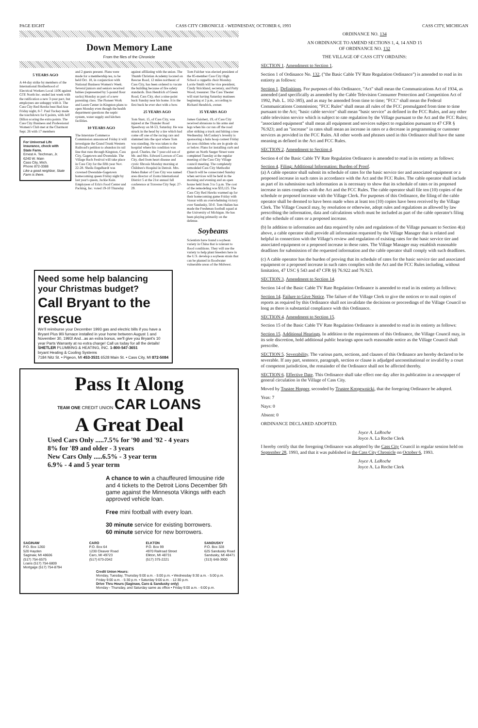PAGE EIGHT CASS CITY CHRONICLE - WEDNESDAY, OCTOBER 6, 1993 CASS CITY, MICHIGAN
Down Memory Lane
From the files of the Chronicle
5 YEARS AGO
A 44-day strike by members of the International Brotherhood of Electrical Workers Local 1106 against GTE North Inc. ended last week with the ratification a new 3-year pact, but employees are unhappy with it. The Cass City Red Hawks beat Bad Axe Friday night, 8-7. Paul Tuckey made the touchdown for 6 points, with Jeff Dillon scoring the extra points. The Cass City Business and Professional Women's Club met at the Charmont Sept. 26 with 17 members
For Universal Life insurance, check with State Farm.
Ernest A. Teichman, Jr.
6240 W. Main
Cass City, Mich.
Phone 872-3388
Like a good neighbor, State Farm is there.
and 2 guests present. Plans were made for a membership tea, to be held Oct. 18, in conjunction with National Business Women's Week. Several juniors and seniors received babies (represented by 5-pound flour sacks) Monday as part of a new parenting class. The Pioneer Work and Learn Center in Kingston plans to open Monday even though the health department questions the septic system, water supply and kitchen facilities.
10 YEARS AGO
The Interstate Commerce Commission announced Friday it will investigate the Grand Trunk Western Railroad's petition to abandon its rail line that runs through Kingston, Cass City, Gagetown and Owendale. The Village Bach Festival will take place in Cass City for the fifth year Nov. 22-28. Sheila Engelhardt was crowned Owendale-Gagetown homecoming queen Friday night by last year's queen, Jackie Kain. Employees of Erla's Food Center and Packing, Inc. voted 19-10 Thursday
against affiliating with the union. The Thumb Christian Academy located on Rescue Road, 12 miles northeast of Cass City, has been ordered to vacate the building because of fire safety standards. Don Hendrick of Green Road, Cass City, shot a nine-point buck Sunday near his home. It is the first buck he ever shot with a bow.
25 YEARS AGO
Tom Starr, 15, of Cass City, was injured at the Thunder Road Speedway on M-53, Saturday. He was struck in the head by a tire which had come off one of the racing cars and slammed into the spot where Tom was standing. He was taken to the hospital where his condition was good. Charles, the 7-year-old son of Mr. and Mrs. Edward Lawson of Cass City, died from heart disease and cystic fibrosis Monday morning at Children's Hospital in Detroit. Mrs. Helen Baker of Cass City was named area director of Zonta International District 5 at the 21st annual fall conference at Traverse City Sept. 27-29.
Tom Fulcher was elected president of the 85-member Cass City High School a cappella choir Monday. Lorrie Smith will be vice president, Cindy Strickland, secretary, and Patty Wood, treasurer. The Cass Theater will start having Saturday matinees beginning at 2 p.m., according to Richard Hendrick, owner.
35 YEARS AGO
James Guisbert, 19, of Cass City received abrasions to his arms and legs when his car ran off the road after striking a truck and hitting a tree Wednesday. McConkey's Jewelry is sponsoring a hula hoop contest Friday for area children who are in grade six or below. Plans for installing curb and gutter on North Seeger Street were completed Tuesday at the regular meeting of the Cass City Village council meeting. The completely remodeled Cass City Methodist Church will be consecrated Sunday when services will be held in the morning and evening and an open house held from 3 to 5 p.m. The cost of the remodeling was $33,125. The Cass City Red Hawks warmed up for their homecoming game Friday with Vassar with an overwhelming victory over Sandusky, 50-0. Tom Hulien has made the Freshman football squad at the University of Michigan. He has been playing primarily on the defense.
Soybeans
Scientists have found a soybean variety in China that is tolerant to flood conditions. They will use the variety to help plant breeders here in the U.S. develop a soybean strain that can be planted in floodwater vulnerable areas of the Midwest.
Need some help balancing your Christmas budget?
Call Bryant to the rescue
We'll reimburse your December 1993 gas and electric bills if you have a Bryant Plus 90i furnace installed in your home between August 1 and November 30, 1993! And...as an extra bonus, we'll give you Bryant's 10 year Parts Warranty at no extra charge! Call us today for all the details!
SHETLER PLUMBING & HEATING, INC. 1-800-547-3651
bryant Heating & Cooling Systems
7184 Nitz St. • Pigeon, MI 453-3531 6528 Main St. • Cass City, MI 872-5084
Pass It Along
TEAM ONE CREDIT UNION CAR LOANS
A Great Deal
Used Cars Only .....7.5% for '90 and '92 - 4 years
8% for '89 and older - 3 years
New Cars Only .....6.5% - 3 year term
6.9% - 4 and 5 year term
A chance to win a chauffeured limousine ride and 4 tickets to the Detroit Lions December 5th game against the Minnesota Vikings with each approved vehicle loan.
Free mini football with every loan.
30 minute service for existing borrowers.
60 minute service for new borrowers.
SAGINAW
P.O. Box 1260
520 Hayden
Saginaw, MI 48606
(517) 754-6575
Loans (517) 754-6809
Mortgage (517) 754-8794
CARO
P.O. Box 64
1230 Cleaver Road
Caro, MI 49723
(517) 673-2042
ELKTON
P.O. Box 99
4970 Railroad Street
Elkton, MI 48731
(517) 375-2221
SANDUSKY
P.O. Box 328
625 Sandusky Road
Sandusky, MI 48471
(313) 648-3900
Credit Union Hours:
Monday, Tuesday, Thursday 9:00 a.m. - 5:00 p.m. • Wednesday 9:30 a.m. - 5:00 p.m.
Friday 9:00 a.m. - 5:30 p.m. • Saturday 9:00 a.m. - 12:30 p.m.
Drive Thru Hours (Saginaw, Caro & Sandusky only)
Monday - Thursday, and Saturday same as office • Friday 9:00 a.m. - 6:00 p.m.
ORDINANCE NO. 134
AN ORDINANCE TO AMEND SECTIONS 1, 4, 14 AND 15
OF ORDINANCE NO. 132
THE VILLAGE OF CASS CITY ORDAINS:
SECTION 1. Amendment to Section 1.
Section 1 of Ordinance No. 132, ("the Basic Cable TV Rate Regulation Ordinance") is amended to read in its entirety as follows:
Section 1. Definitions. For purposes of this Ordinance, "Act" shall mean the Communications Act of 1934, as amended (and specifically as amended by the Cable Television Consumer Protection and Competition Act of 1992, Pub. L. 102-385), and as may be amended from time to time; "FCC" shall mean the Federal Communications Commission; "FCC Rules" shall mean all rules of the FCC promulgated from time to time pursuant to the Act; "basic cable service" shall mean "basic service" as defined in the FCC Rules, and any other cable television service which is subject to rate regulation by the Village pursuant to the Act and the FCC Rules; "associated equipment" shall mean all equipment and services subject to regulation pursuant to 47 CFR § 76.923; and an "increase" in rates shall mean an increase in rates or a decrease in programming or customer services as provided in the FCC Rules. All other words and phrases used in this Ordinance shall have the same meaning as defined in the Act and FCC Rules.
SECTION 2. Amendment to Section 4.
Section 4 of the Basic Cable TV Rate Regulation Ordinance is amended to read in its entirety as follows:
Section 4. Filing; Additional Information; Burden of Proof.
(a) A cable operator shall submit its schedule of rates for the basic service tier and associated equipment or a proposed increase in such rates in accordance with the Act and the FCC Rules. The cable operator shall include as part of its submission such information as is necessary to show that its schedule of rates or its proposed increase in rates complies with the Act and the FCC Rules. The cable operator shall file ten (10) copies of the schedule or proposed increase with the Village Clerk. For purposes of this Ordinance, the filing of the cable operator shall be deemed to have been made when at least ten (10) copies have been received by the Village Clerk. The Village Council may, by resolution or otherwise, adopt rules and regulations as allowed by law prescribing the information, data and calculations which must be included as part of the cable operator's filing of the schedule of rates or a proposed increase.
(b) In addition to information and data required by rules and regulations of the Village pursuant to Section 4(a) above, a cable operator shall provide all information requested by the Village Manager that is related and helpful in connection with the Village's review and regulation of existing rates for the basic service tier and associated equipment or a proposed increase in these rates. The Village Manager may establish reasonable deadlines for submission of the requested information and the cable operator shall comply with such deadlines.
(c) A cable operator has the burden of proving that its schedule of rates for the basic service tier and associated equipment or a proposed increase in such rates complies with the Act and the FCC Rules including, without limitation, 47 USC § 543 and 47 CFR §§ 76.922 and 76.923.
SECTION 3. Amendment to Section 14.
Section 14 of the Basic Cable TV Rate Regulation Ordinance is amended to read in its entirety as follows:
Section 14. Failure to Give Notice. The failure of the Village Clerk to give the notices or to mail copies of reports as required by this Ordinance shall not invalidate the decisions or proceedings of the Village Council so long as there is substantial compliance with this Ordinance.
SECTION 4. Amendment to Section 15.
Section 15 of the Basic Cable TV Rate Regulation Ordinance is amended to read in its entirety as follows:
Section 15. Additional Hearings. In addition to the requirements of this Ordinance, the Village Council may, in its sole discretion, hold additional public hearings upon such reasonable notice as the Village Council shall prescribe.
SECTION 5. Severability. The various parts, sections, and clauses of this Ordinance are hereby declared to be severable. If any part, sentence, paragraph, section or clause is adjudged unconstitutional or invalid by a court of competent jurisdiction, the remainder of the Ordinance shall not be affected thereby.
SECTION 6. Effective Date. This Ordinance shall take effect one day after its publication in a newspaper of general circulation in the Village of Cass City.
Moved by Trustee Hopper, seconded by Trustee Kropewnicki, that the foregoing Ordinance be adopted.
Yeas: 7
Nays: 0
Absent: 0
ORDINANCE DECLARED ADOPTED.
Joyce A. LaRoche
Joyce A. La Roche Clerk
I hereby certify that the foregoing Ordinance was adopted by the Cass City Council in regular session held on September 28, 1993, and that it was published in the Cass City Chronicle on October 6, 1993.
Joyce A. LaRoche
Joyce A. La Roche Clerk